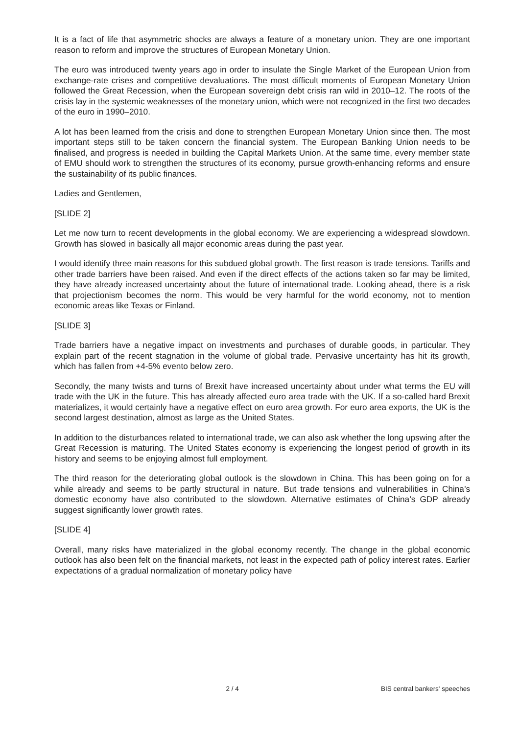It is a fact of life that asymmetric shocks are always a feature of a monetary union. They are one important reason to reform and improve the structures of European Monetary Union.
The euro was introduced twenty years ago in order to insulate the Single Market of the European Union from exchange-rate crises and competitive devaluations. The most difficult moments of European Monetary Union followed the Great Recession, when the European sovereign debt crisis ran wild in 2010–12. The roots of the crisis lay in the systemic weaknesses of the monetary union, which were not recognized in the first two decades of the euro in 1990–2010.
A lot has been learned from the crisis and done to strengthen European Monetary Union since then. The most important steps still to be taken concern the financial system. The European Banking Union needs to be finalised, and progress is needed in building the Capital Markets Union. At the same time, every member state of EMU should work to strengthen the structures of its economy, pursue growth-enhancing reforms and ensure the sustainability of its public finances.
Ladies and Gentlemen,
[SLIDE 2]
Let me now turn to recent developments in the global economy. We are experiencing a widespread slowdown. Growth has slowed in basically all major economic areas during the past year.
I would identify three main reasons for this subdued global growth. The first reason is trade tensions. Tariffs and other trade barriers have been raised. And even if the direct effects of the actions taken so far may be limited, they have already increased uncertainty about the future of international trade. Looking ahead, there is a risk that projectionism becomes the norm. This would be very harmful for the world economy, not to mention economic areas like Texas or Finland.
[SLIDE 3]
Trade barriers have a negative impact on investments and purchases of durable goods, in particular. They explain part of the recent stagnation in the volume of global trade. Pervasive uncertainty has hit its growth, which has fallen from +4-5% evento below zero.
Secondly, the many twists and turns of Brexit have increased uncertainty about under what terms the EU will trade with the UK in the future. This has already affected euro area trade with the UK. If a so-called hard Brexit materializes, it would certainly have a negative effect on euro area growth. For euro area exports, the UK is the second largest destination, almost as large as the United States.
In addition to the disturbances related to international trade, we can also ask whether the long upswing after the Great Recession is maturing. The United States economy is experiencing the longest period of growth in its history and seems to be enjoying almost full employment.
The third reason for the deteriorating global outlook is the slowdown in China. This has been going on for a while already and seems to be partly structural in nature. But trade tensions and vulnerabilities in China’s domestic economy have also contributed to the slowdown. Alternative estimates of China’s GDP already suggest significantly lower growth rates.
[SLIDE 4]
Overall, many risks have materialized in the global economy recently. The change in the global economic outlook has also been felt on the financial markets, not least in the expected path of policy interest rates. Earlier expectations of a gradual normalization of monetary policy have
2 / 4 BIS central bankers' speeches